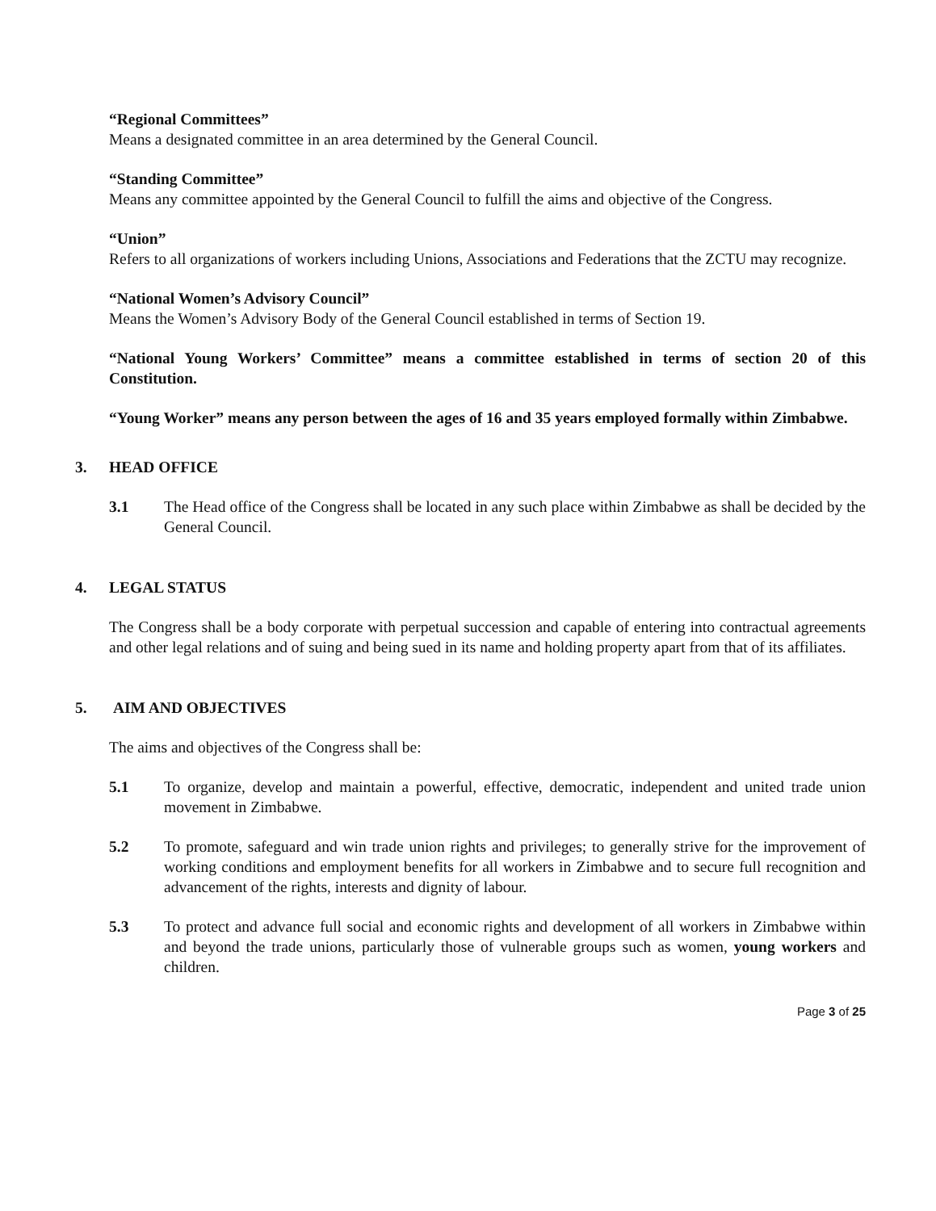“Regional Committees”
Means a designated committee in an area determined by the General Council.
“Standing Committee”
Means any committee appointed by the General Council to fulfill the aims and objective of the Congress.
“Union”
Refers to all organizations of workers including Unions, Associations and Federations that the ZCTU may recognize.
“National Women’s Advisory Council”
Means the Women’s Advisory Body of the General Council established in terms of Section 19.
“National Young Workers’ Committee” means a committee established in terms of section 20 of this Constitution.
“Young Worker” means any person between the ages of 16 and 35 years employed formally within Zimbabwe.
3. HEAD OFFICE
3.1 The Head office of the Congress shall be located in any such place within Zimbabwe as shall be decided by the General Council.
4. LEGAL STATUS
The Congress shall be a body corporate with perpetual succession and capable of entering into contractual agreements and other legal relations and of suing and being sued in its name and holding property apart from that of its affiliates.
5. AIM AND OBJECTIVES
The aims and objectives of the Congress shall be:
5.1 To organize, develop and maintain a powerful, effective, democratic, independent and united trade union movement in Zimbabwe.
5.2 To promote, safeguard and win trade union rights and privileges; to generally strive for the improvement of working conditions and employment benefits for all workers in Zimbabwe and to secure full recognition and advancement of the rights, interests and dignity of labour.
5.3 To protect and advance full social and economic rights and development of all workers in Zimbabwe within and beyond the trade unions, particularly those of vulnerable groups such as women, young workers and children.
Page 3 of 25